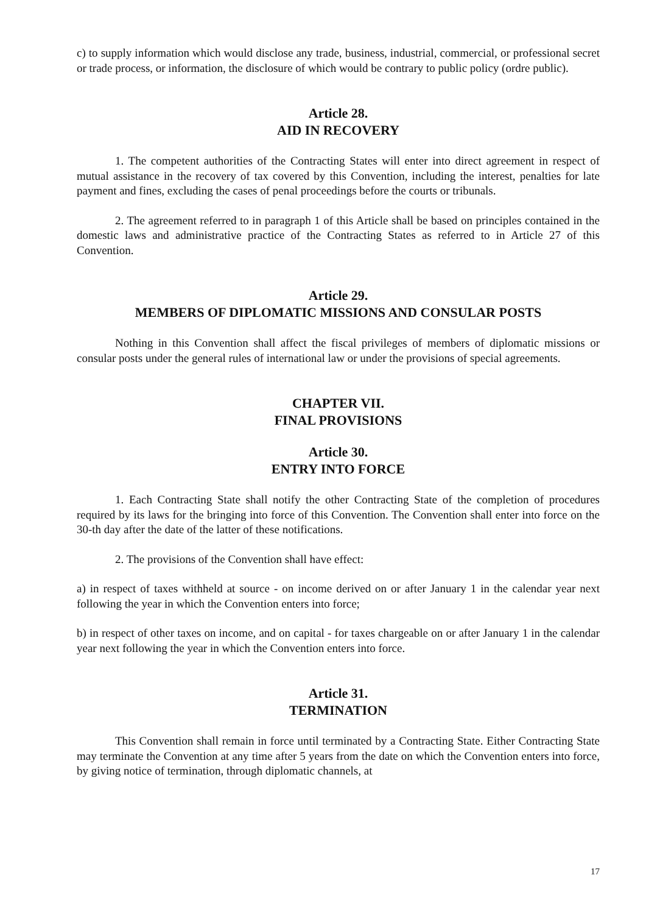c) to supply information which would disclose any trade, business, industrial, commercial, or professional secret or trade process, or information, the disclosure of which would be contrary to public policy (ordre public).
Article 28.
AID IN RECOVERY
1. The competent authorities of the Contracting States will enter into direct agreement in respect of mutual assistance in the recovery of tax covered by this Convention, including the interest, penalties for late payment and fines, excluding the cases of penal proceedings before the courts or tribunals.
2. The agreement referred to in paragraph 1 of this Article shall be based on principles contained in the domestic laws and administrative practice of the Contracting States as referred to in Article 27 of this Convention.
Article 29.
MEMBERS OF DIPLOMATIC MISSIONS AND CONSULAR POSTS
Nothing in this Convention shall affect the fiscal privileges of members of diplomatic missions or consular posts under the general rules of international law or under the provisions of special agreements.
CHAPTER VII.
FINAL PROVISIONS
Article 30.
ENTRY INTO FORCE
1. Each Contracting State shall notify the other Contracting State of the completion of procedures required by its laws for the bringing into force of this Convention. The Convention shall enter into force on the 30-th day after the date of the latter of these notifications.
2. The provisions of the Convention shall have effect:
a) in respect of taxes withheld at source - on income derived on or after January 1 in the calendar year next following the year in which the Convention enters into force;
b) in respect of other taxes on income, and on capital - for taxes chargeable on or after January 1 in the calendar year next following the year in which the Convention enters into force.
Article 31.
TERMINATION
This Convention shall remain in force until terminated by a Contracting State. Either Contracting State may terminate the Convention at any time after 5 years from the date on which the Convention enters into force, by giving notice of termination, through diplomatic channels, at
17